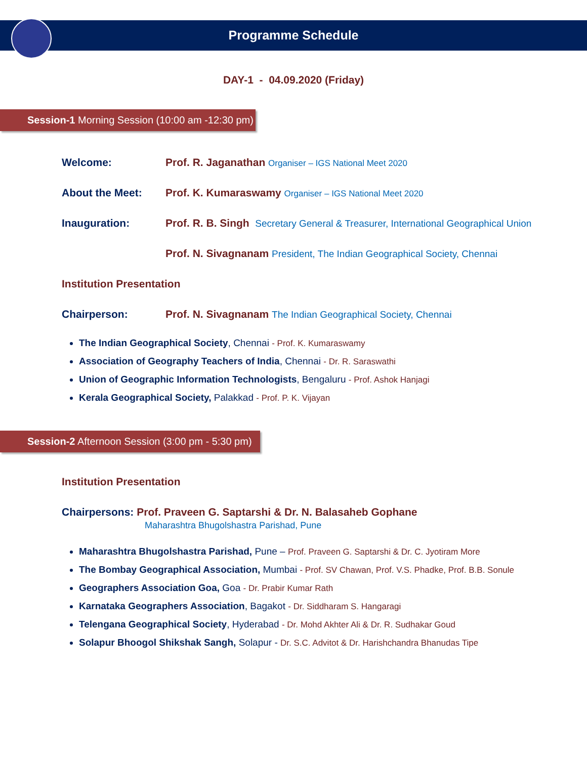Programme Schedule
DAY-1 - 04.09.2020 (Friday)
Session-1 Morning Session (10:00 am -12:30 pm)
Welcome: Prof. R. Jaganathan Organiser – IGS National Meet 2020
About the Meet: Prof. K. Kumaraswamy Organiser – IGS National Meet 2020
Inauguration: Prof. R. B. Singh Secretary General & Treasurer, International Geographical Union
Prof. N. Sivagnanam President, The Indian Geographical Society, Chennai
Institution Presentation
Chairperson: Prof. N. Sivagnanam The Indian Geographical Society, Chennai
The Indian Geographical Society, Chennai - Prof. K. Kumaraswamy
Association of Geography Teachers of India, Chennai - Dr. R. Saraswathi
Union of Geographic Information Technologists, Bengaluru - Prof. Ashok Hanjagi
Kerala Geographical Society, Palakkad - Prof. P. K. Vijayan
Session-2 Afternoon Session (3:00 pm - 5:30 pm)
Institution Presentation
Chairpersons: Prof. Praveen G. Saptarshi & Dr. N. Balasaheb Gophane
Maharashtra Bhugolshastra Parishad, Pune
Maharashtra Bhugolshastra Parishad, Pune – Prof. Praveen G. Saptarshi & Dr. C. Jyotiram More
The Bombay Geographical Association, Mumbai - Prof. SV Chawan, Prof. V.S. Phadke, Prof. B.B. Sonule
Geographers Association Goa, Goa - Dr. Prabir Kumar Rath
Karnataka Geographers Association, Bagakot - Dr. Siddharam S. Hangaragi
Telengana Geographical Society, Hyderabad - Dr. Mohd Akhter Ali & Dr. R. Sudhakar Goud
Solapur Bhoogol Shikshak Sangh, Solapur - Dr. S.C. Advitot & Dr. Harishchandra Bhanudas Tipe